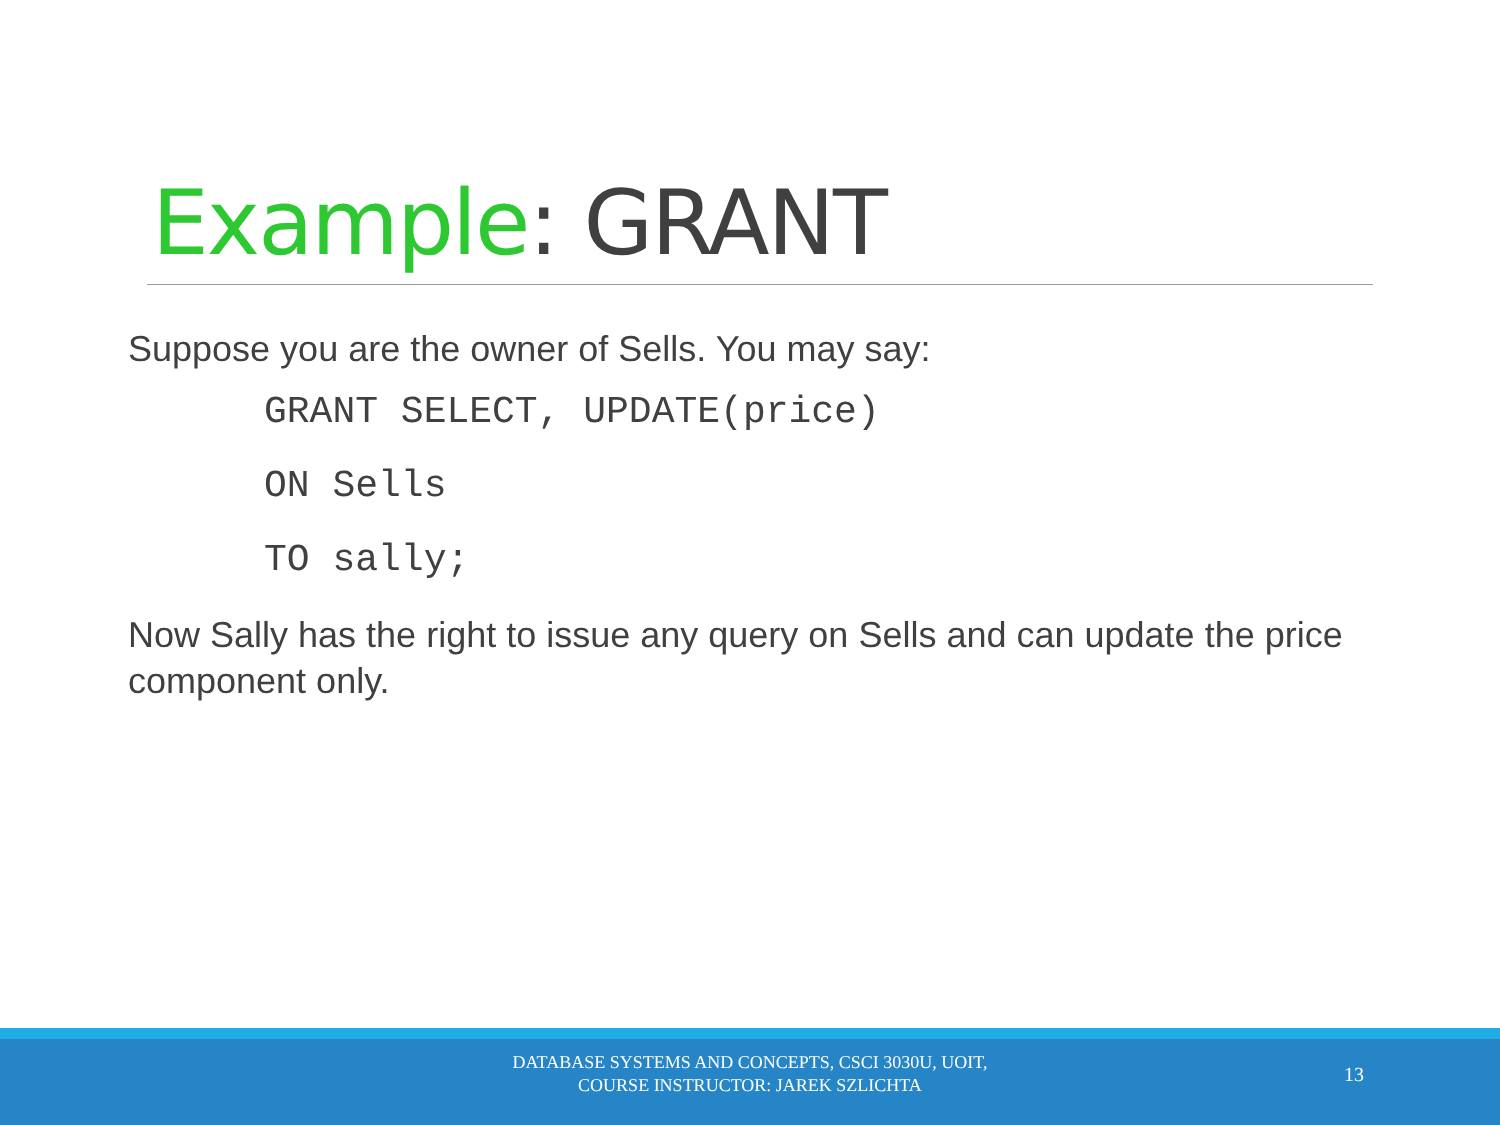Example: GRANT
Suppose you are the owner of Sells. You may say:
GRANT SELECT, UPDATE(price)
ON Sells
TO sally;
Now Sally has the right to issue any query on Sells and can update the price component only.
DATABASE SYSTEMS AND CONCEPTS, CSCI 3030U, UOIT,
COURSE INSTRUCTOR: JAREK SZLICHTA
13